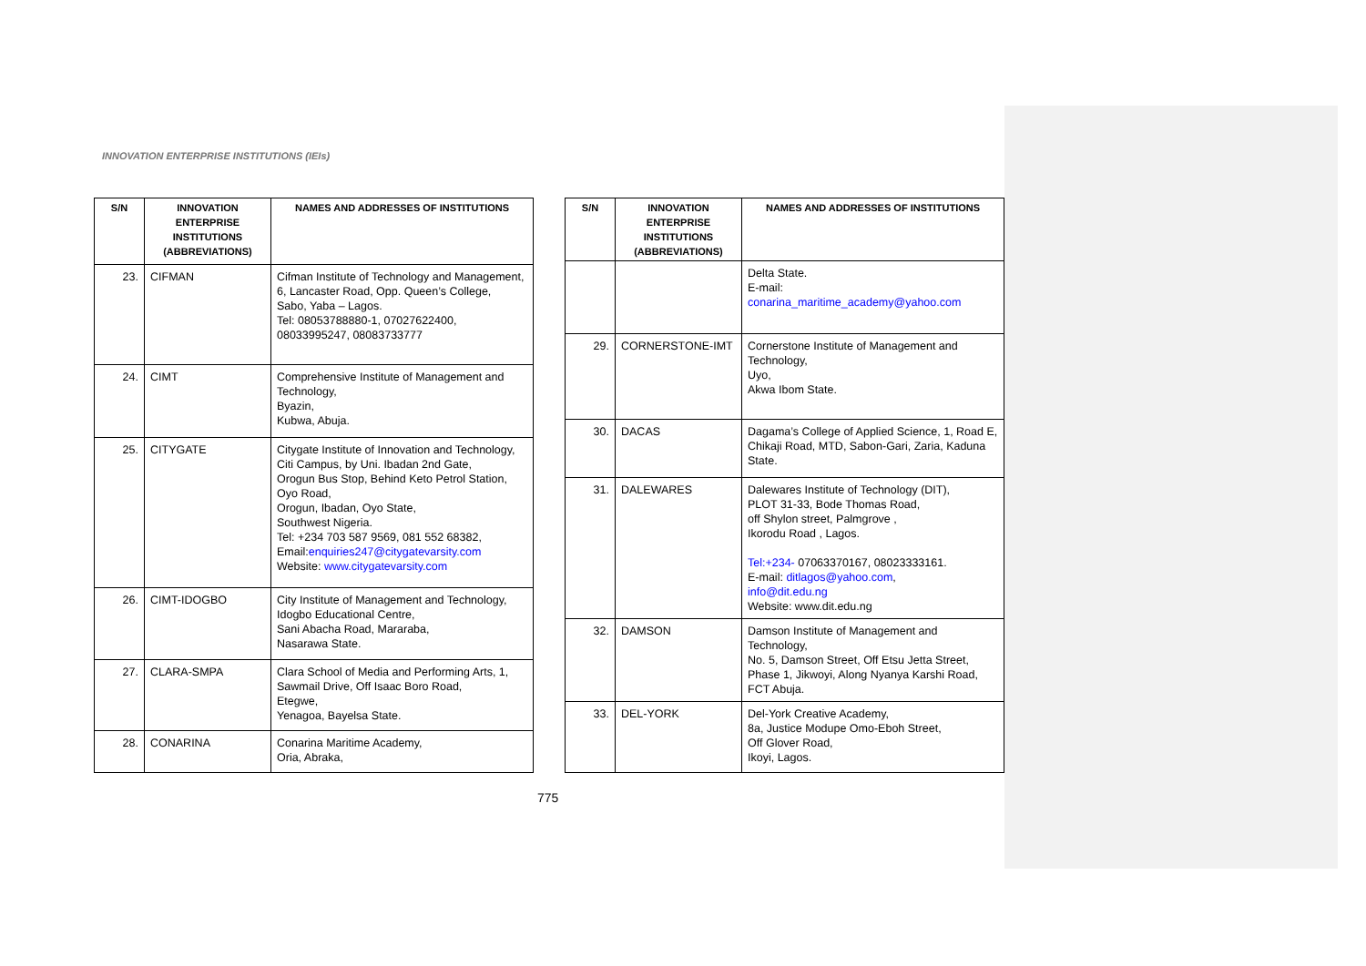INNOVATION ENTERPRISE INSTITUTIONS (IEIs)
| S/N | INNOVATION ENTERPRISE INSTITUTIONS (ABBREVIATIONS) | NAMES AND ADDRESSES OF INSTITUTIONS |
| --- | --- | --- |
| 23. | CIFMAN | Cifman Institute of Technology and Management, 6, Lancaster Road, Opp. Queen’s College, Sabo, Yaba – Lagos. Tel: 08053788880-1, 07027622400, 08033995247, 08083733777 |
| 24. | CIMT | Comprehensive Institute of Management and Technology, Byazin, Kubwa, Abuja. |
| 25. | CITYGATE | Citygate Institute of Innovation and Technology, Citi Campus, by Uni. Ibadan 2nd Gate, Orogun Bus Stop, Behind Keto Petrol Station, Oyo Road, Orogun, Ibadan, Oyo State, Southwest Nigeria. Tel: +234 703 587 9569, 081 552 68382, Email: enquiries247@citygatevarsity.com Website: www.citygatevarsity.com |
| 26. | CIMT-IDOGBO | City Institute of Management and Technology, Idogbo Educational Centre, Sani Abacha Road, Mararaba, Nasarawa State. |
| 27. | CLARA-SMPA | Clara School of Media and Performing Arts, 1, Sawmail Drive, Off Isaac Boro Road, Etegwe, Yenagoa, Bayelsa State. |
| 28. | CONARINA | Conarina Maritime Academy, Oria, Abraka, |
| S/N | INNOVATION ENTERPRISE INSTITUTIONS (ABBREVIATIONS) | NAMES AND ADDRESSES OF INSTITUTIONS |
| --- | --- | --- |
| | | Delta State. E-mail: conarina_maritime_academy@yahoo.com |
| 29. | CORNERSTONE-IMT | Cornerstone Institute of Management and Technology, Uyo, Akwa Ibom State. |
| 30. | DACAS | Dagama’s College of Applied Science, 1, Road E, Chikaji Road, MTD, Sabon-Gari, Zaria, Kaduna State. |
| 31. | DALEWARES | Dalewares Institute of Technology (DIT), PLOT 31-33, Bode Thomas Road, off Shylon street, Palmgrove , Ikorodu Road , Lagos. Tel:+234- 07063370167, 08023333161. E-mail: ditlagos@yahoo.com , info@dit.edu.ng Website: www.dit.edu.ng |
| 32. | DAMSON | Damson Institute of Management and Technology, No. 5, Damson Street, Off Etsu Jetta Street, Phase 1, Jikwoyi, Along Nyanya Karshi Road, FCT Abuja. |
| 33. | DEL-YORK | Del-York Creative Academy, 8a, Justice Modupe Omo-Eboh Street, Off Glover Road, Ikoyi, Lagos. |
775